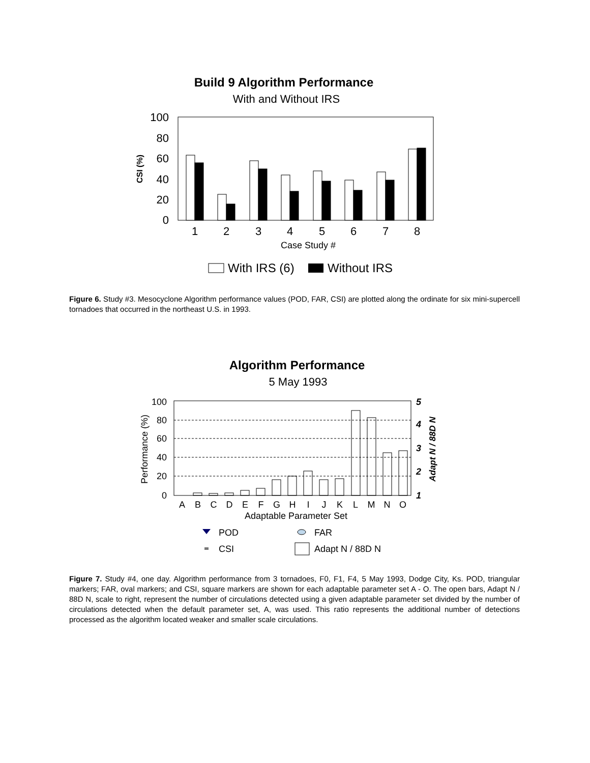Build 9 Algorithm Performance
With and Without IRS
100
80
60
40
20
0
CSI (%)
1
2
3
4
5
6
7
8
Case Study #
With IRS (6)
Without IRS
Figure 6. Study #3. Mesocyclone Algorithm performance values (POD, FAR, CSI) are plotted along the ordinate for six mini-supercell tornadoes that occurred in the northeast U.S. in 1993.
Algorithm Performance
5 May 1993
100
80
60
40
20
0
5
4
3
2
1
Performance (%)
Adapt N / 88D N
A
B
C
D
E
F
G
H
I
J
K
L
M
N
O
Adaptable Parameter Set
POD
FAR
CSI
Adapt N / 88D N
Figure 7. Study #4, one day. Algorithm performance from 3 tornadoes, F0, F1, F4, 5 May 1993, Dodge City, Ks. POD, triangular markers; FAR, oval markers; and CSI, square markers are shown for each adaptable parameter set A - O. The open bars, Adapt N / 88D N, scale to right, represent the number of circulations detected using a given adaptable parameter set divided by the number of circulations detected when the default parameter set, A, was used. This ratio represents the additional number of detections processed as the algorithm located weaker and smaller scale circulations.